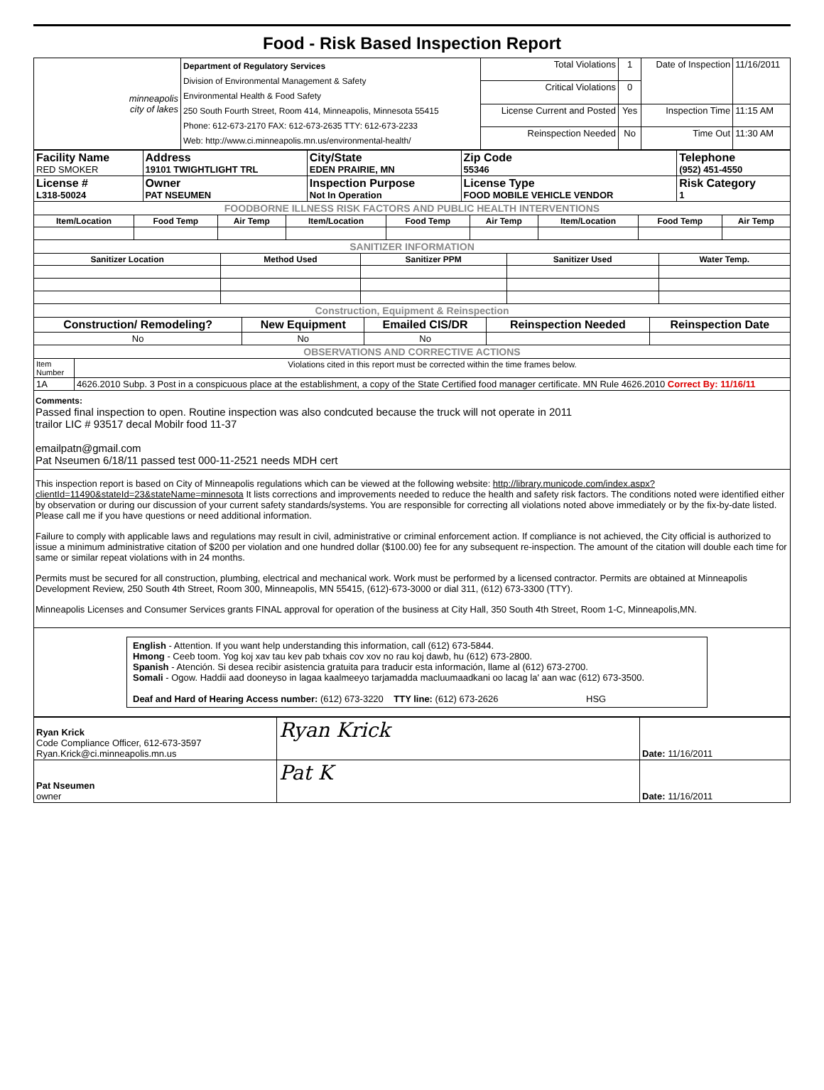Food - Risk Based Inspection Report
| minneapolis city of lakes | Department of Regulatory Services Division of Environmental Management & Safety Environmental Health & Food Safety 250 South Fourth Street, Room 414, Minneapolis, Minnesota 55415 Phone: 612-673-2170 FAX: 612-673-2635 TTY: 612-673-2233 Web: http://www.ci.minneapolis.mn.us/environmental-health/ | Total Violations | 1 | Date of Inspection | 11/16/2011 |
| | | Critical Violations | 0 | | |
| | | License Current and Posted | Yes | Inspection Time | 11:15 AM |
| | | Reinspection Needed | No | Time Out | 11:30 AM |
| Facility Name RED SMOKER | Address 19101 TWIGHTLIGHT TRL | City/State EDEN PRAIRIE, MN | Zip Code 55346 | Telephone (952) 451-4550 |
| License # L318-50024 | Owner PAT NSEUMEN | Inspection Purpose Not In Operation | License Type FOOD MOBILE VEHICLE VENDOR | Risk Category 1 |
| FOODBORNE ILLNESS RISK FACTORS AND PUBLIC HEALTH INTERVENTIONS | | | | | | | | |
| Item/Location | Food Temp | Air Temp | Item/Location | Food Temp | Air Temp | Item/Location | Food Temp | Air Temp |
| SANITIZER INFORMATION | | | | | | | | |
| Sanitizer Location | Method Used | Sanitizer PPM | Sanitizer Used | Water Temp. |
| --- | --- | --- | --- | --- |
| Construction, Equipment & Reinspection | | | | |
| Construction/ Remodeling? | New Equipment | Emailed CIS/DR | Reinspection Needed | Reinspection Date |
| No | No | No | | |
| OBSERVATIONS AND CORRECTIVE ACTIONS | | | | |
| Item Number | Violations cited in this report must be corrected within the time frames below. |
| 1A | 4626.2010 Subp. 3 Post in a conspicuous place at the establishment, a copy of the State Certified food manager certificate. MN Rule 4626.2010 Correct By: 11/16/11 |
Comments:
Passed final inspection to open. Routine inspection was also condcuted because the truck will not operate in 2011
trailor LIC # 93517 decal Mobilr food 11-37
emailpatn@gmail.com
Pat Nseumen 6/18/11 passed test 000-11-2521 needs MDH cert
This inspection report is based on City of Minneapolis regulations which can be viewed at the following website: http://library.municode.com/index.aspx?clientId=11490&stateId=23&stateName=minnesota It lists corrections and improvements needed to reduce the health and safety risk factors. The conditions noted were identified either by observation or during our discussion of your current safety standards/systems. You are responsible for correcting all violations noted above immediately or by the fix-by-date listed. Please call me if you have questions or need additional information.
Failure to comply with applicable laws and regulations may result in civil, administrative or criminal enforcement action. If compliance is not achieved, the City official is authorized to issue a minimum administrative citation of $200 per violation and one hundred dollar ($100.00) fee for any subsequent re-inspection. The amount of the citation will double each time for same or similar repeat violations with in 24 months.
Permits must be secured for all construction, plumbing, electrical and mechanical work. Work must be performed by a licensed contractor. Permits are obtained at Minneapolis Development Review, 250 South 4th Street, Room 300, Minneapolis, MN 55415, (612)-673-3000 or dial 311, (612) 673-3300 (TTY).
Minneapolis Licenses and Consumer Services grants FINAL approval for operation of the business at City Hall, 350 South 4th Street, Room 1-C, Minneapolis,MN.
English - Attention. If you want help understanding this information, call (612) 673-5844.
Hmong - Ceeb toom. Yog koj xav tau kev pab txhais cov xov no rau koj dawb, hu (612) 673-2800.
Spanish - Atención. Si desea recibir asistencia gratuita para traducir esta información, llame al (612) 673-2700.
Somali - Ogow. Haddii aad dooneyso in lagaa kaalmeeyo tarjamadda macluumaadkani oo lacag la' aan wac (612) 673-3500.
Deaf and Hard of Hearing Access number: (612) 673-3220 TTY line: (612) 673-2626 HSG
| Ryan Krick Code Compliance Officer, 612-673-3597 Ryan.Krick@ci.minneapolis.mn.us | Ryan Krick | Date: 11/16/2011 |
| Pat Nseumen owner | Pat K | Date: 11/16/2011 |